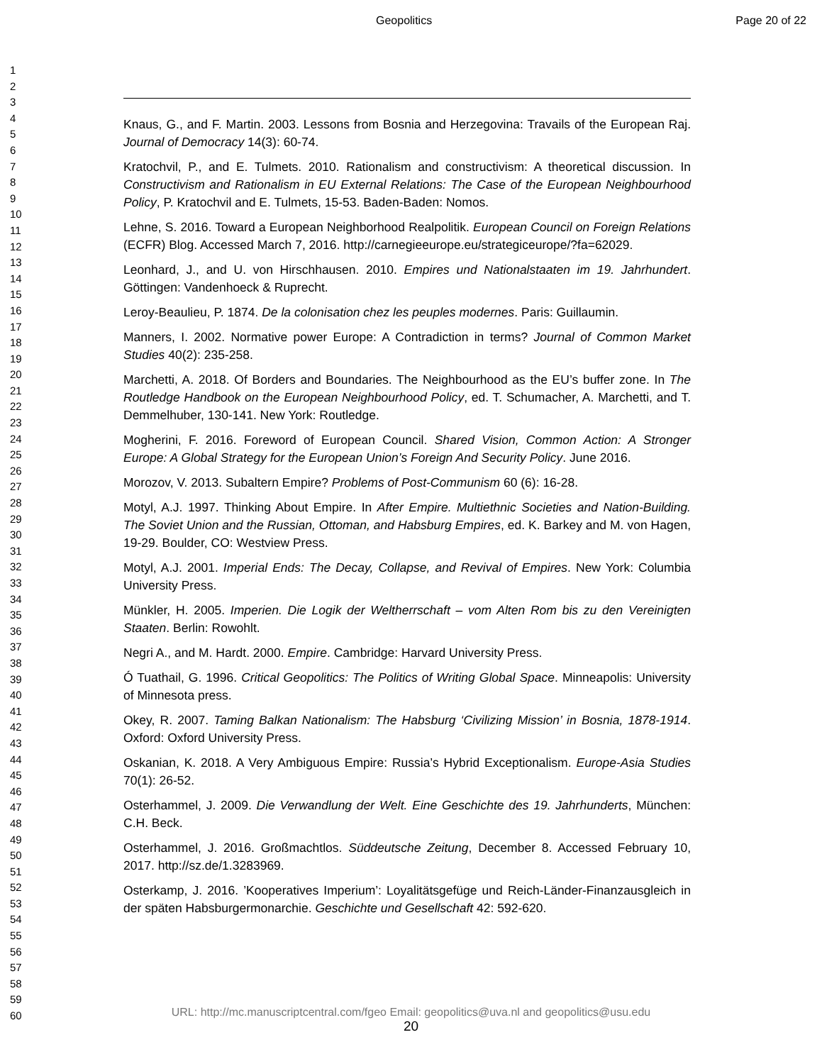Geopolitics Page 20 of 22
1
2
3
4
5
6
7
8
9
10
11
12
13
14
15
16
17
18
19
20
21
22
23
24
25
26
27
28
29
30
31
32
33
34
35
36
37
38
39
40
41
42
43
44
45
46
47
48
49
50
51
52
53
54
55
56
57
58
59
60
Knaus, G., and F. Martin. 2003. Lessons from Bosnia and Herzegovina: Travails of the European Raj. Journal of Democracy 14(3): 60-74.
Kratochvil, P., and E. Tulmets. 2010. Rationalism and constructivism: A theoretical discussion. In Constructivism and Rationalism in EU External Relations: The Case of the European Neighbourhood Policy, P. Kratochvil and E. Tulmets, 15-53. Baden-Baden: Nomos.
Lehne, S. 2016. Toward a European Neighborhood Realpolitik. European Council on Foreign Relations (ECFR) Blog. Accessed March 7, 2016. http://carnegieeurope.eu/strategiceurope/?fa=62029.
Leonhard, J., and U. von Hirschhausen. 2010. Empires und Nationalstaaten im 19. Jahrhundert. Göttingen: Vandenhoeck & Ruprecht.
Leroy-Beaulieu, P. 1874. De la colonisation chez les peuples modernes. Paris: Guillaumin.
Manners, I. 2002. Normative power Europe: A Contradiction in terms? Journal of Common Market Studies 40(2): 235-258.
Marchetti, A. 2018. Of Borders and Boundaries. The Neighbourhood as the EU’s buffer zone. In The Routledge Handbook on the European Neighbourhood Policy, ed. T. Schumacher, A. Marchetti, and T. Demmelhuber, 130-141. New York: Routledge.
Mogherini, F. 2016. Foreword of European Council. Shared Vision, Common Action: A Stronger Europe: A Global Strategy for the European Union’s Foreign And Security Policy. June 2016.
Morozov, V. 2013. Subaltern Empire? Problems of Post-Communism 60 (6): 16-28.
Motyl, A.J. 1997. Thinking About Empire. In After Empire. Multiethnic Societies and Nation-Building. The Soviet Union and the Russian, Ottoman, and Habsburg Empires, ed. K. Barkey and M. von Hagen, 19-29. Boulder, CO: Westview Press.
Motyl, A.J. 2001. Imperial Ends: The Decay, Collapse, and Revival of Empires. New York: Columbia University Press.
Münkler, H. 2005. Imperien. Die Logik der Weltherrschaft – vom Alten Rom bis zu den Vereinigten Staaten. Berlin: Rowohlt.
Negri A., and M. Hardt. 2000. Empire. Cambridge: Harvard University Press.
Ó Tuathail, G. 1996. Critical Geopolitics: The Politics of Writing Global Space. Minneapolis: University of Minnesota press.
Okey, R. 2007. Taming Balkan Nationalism: The Habsburg ‘Civilizing Mission’ in Bosnia, 1878-1914. Oxford: Oxford University Press.
Oskanian, K. 2018. A Very Ambiguous Empire: Russia’s Hybrid Exceptionalism. Europe-Asia Studies 70(1): 26-52.
Osterhammel, J. 2009. Die Verwandlung der Welt. Eine Geschichte des 19. Jahrhunderts, München: C.H. Beck.
Osterhammel, J. 2016. Großmachtlos. Süddeutsche Zeitung, December 8. Accessed February 10, 2017. http://sz.de/1.3283969.
Osterkamp, J. 2016. ’Kooperatives Imperium’: Loyalitätsgefüge und Reich-Länder-Finanzausgleich in der späten Habsburgermonarchie. Geschichte und Gesellschaft 42: 592-620.
URL: http://mc.manuscriptcentral.com/fgeo Email: geopolitics@uva.nl and geopolitics@usu.edu
20